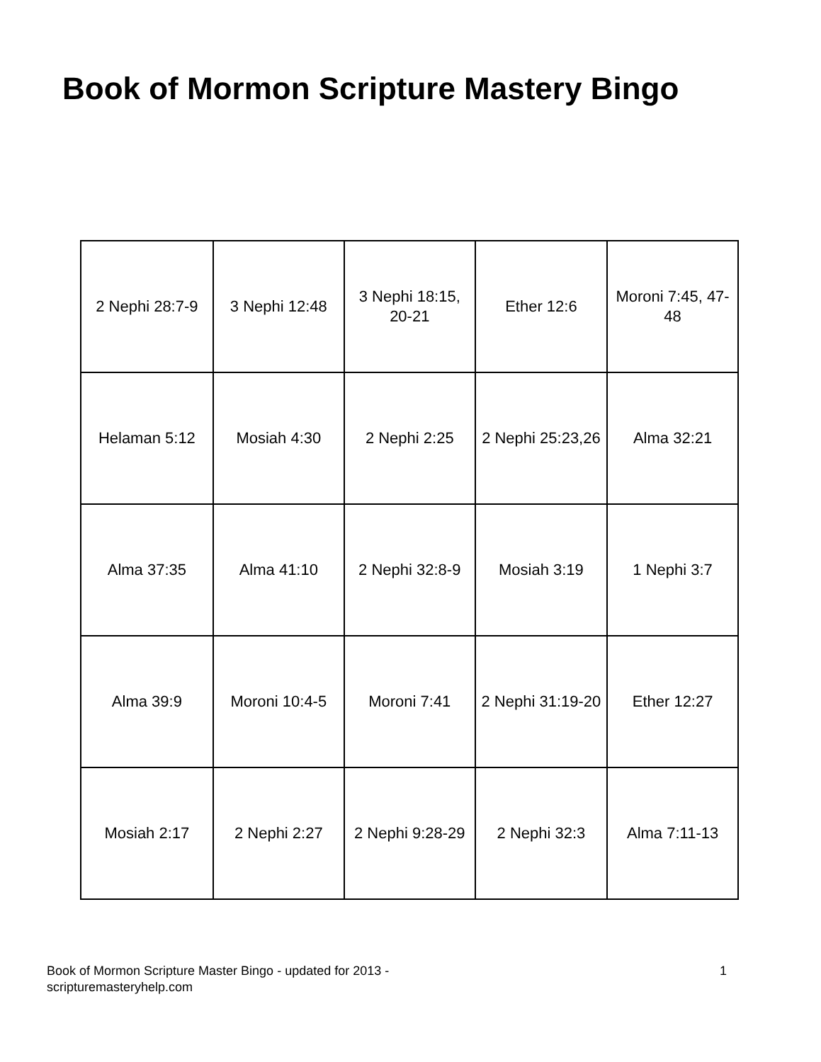Book of Mormon Scripture Mastery Bingo
| 2 Nephi 28:7-9 | 3 Nephi 12:48 | 3 Nephi 18:15, 20-21 | Ether 12:6 | Moroni 7:45, 47-48 |
| Helaman 5:12 | Mosiah 4:30 | 2 Nephi 2:25 | 2 Nephi 25:23,26 | Alma 32:21 |
| Alma 37:35 | Alma 41:10 | 2 Nephi 32:8-9 | Mosiah 3:19 | 1 Nephi 3:7 |
| Alma 39:9 | Moroni 10:4-5 | Moroni 7:41 | 2 Nephi 31:19-20 | Ether 12:27 |
| Mosiah 2:17 | 2 Nephi 2:27 | 2 Nephi 9:28-29 | 2 Nephi 32:3 | Alma 7:11-13 |
Book of Mormon Scripture Master Bingo - updated for 2013 -
scripturemasteryhelp.com
1